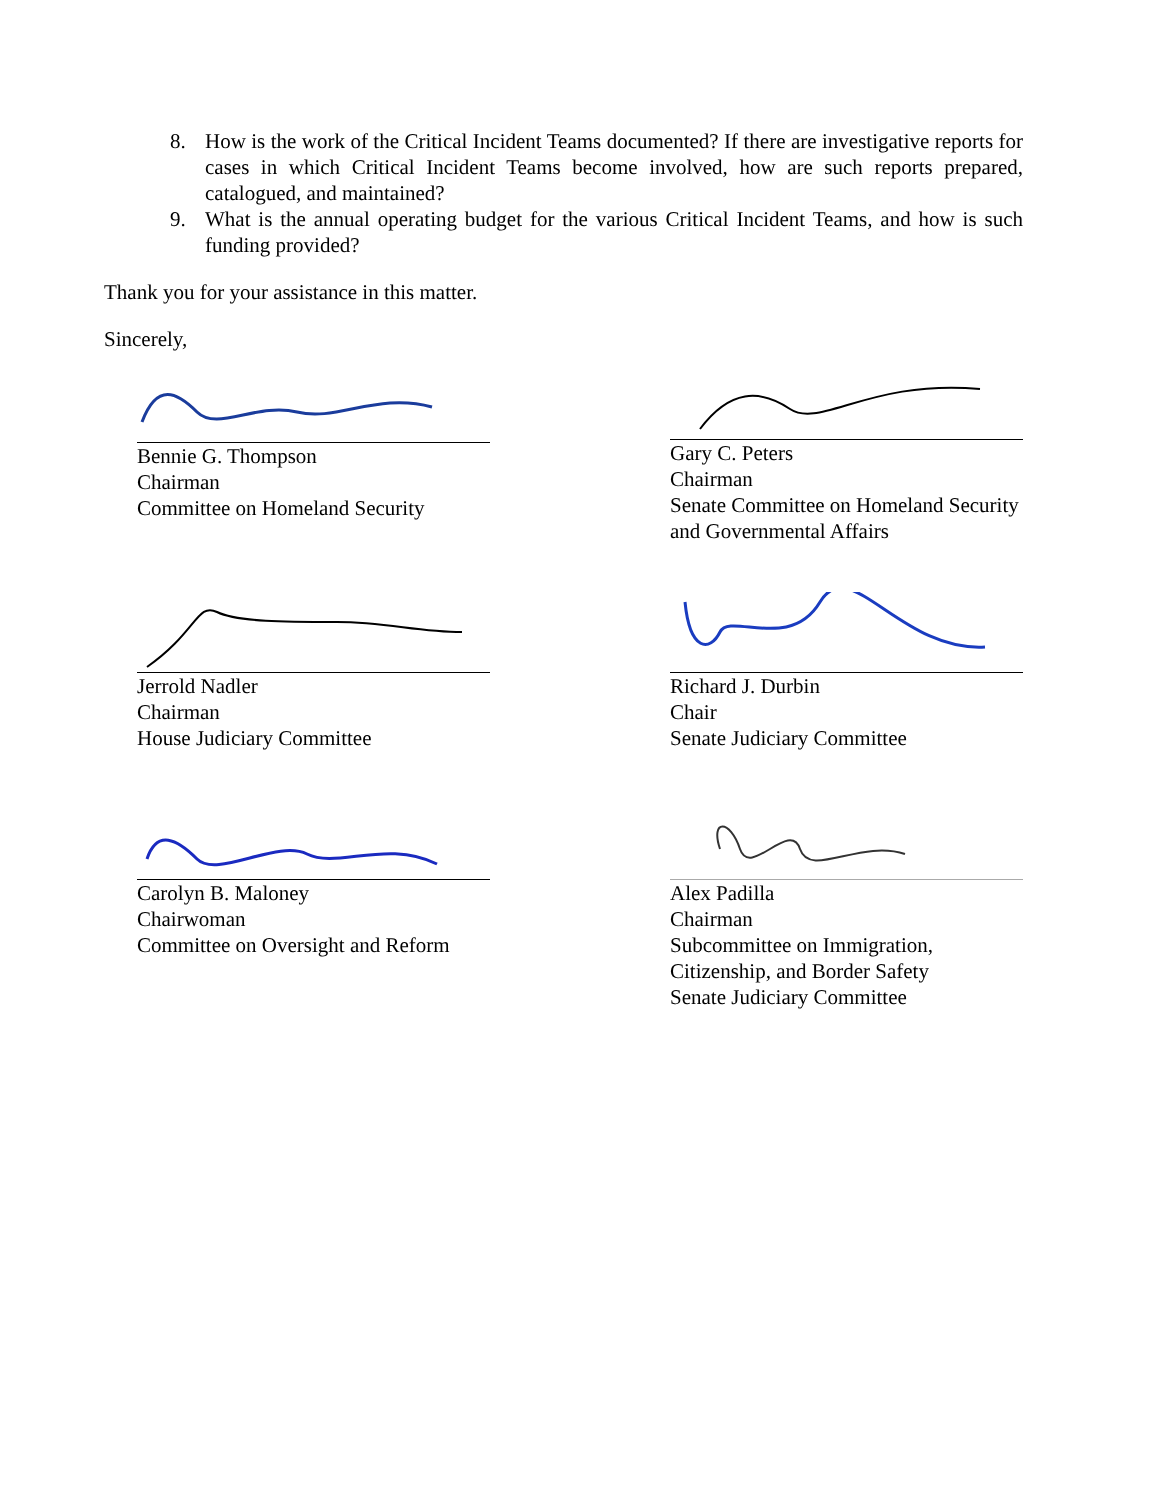8. How is the work of the Critical Incident Teams documented? If there are investigative reports for cases in which Critical Incident Teams become involved, how are such reports prepared, catalogued, and maintained?
9. What is the annual operating budget for the various Critical Incident Teams, and how is such funding provided?
Thank you for your assistance in this matter.
Sincerely,
Bennie G. Thompson
Chairman
Committee on Homeland Security
Gary C. Peters
Chairman
Senate Committee on Homeland Security and Governmental Affairs
Jerrold Nadler
Chairman
House Judiciary Committee
Richard J. Durbin
Chair
Senate Judiciary Committee
Carolyn B. Maloney
Chairwoman
Committee on Oversight and Reform
Alex Padilla
Chairman
Subcommittee on Immigration, Citizenship, and Border Safety
Senate Judiciary Committee